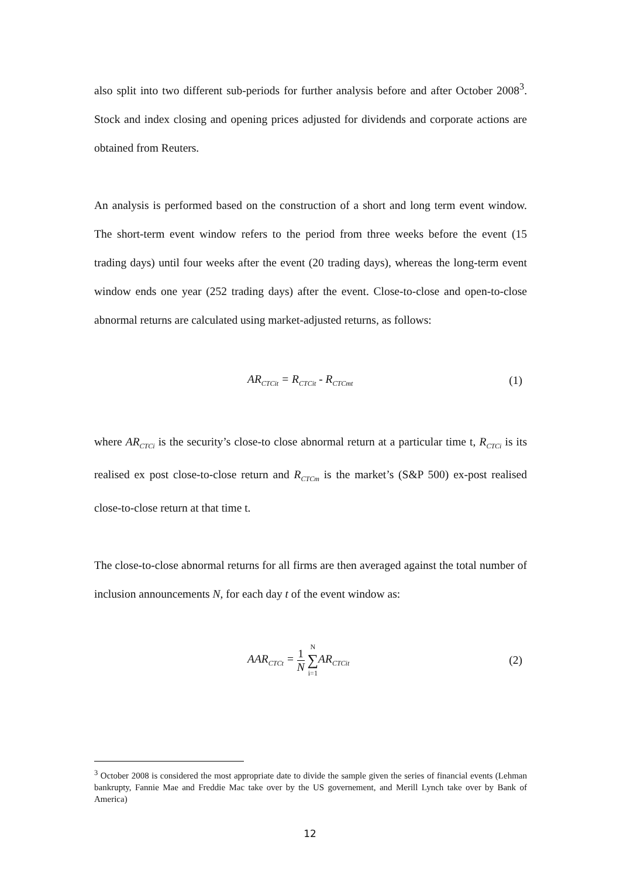also split into two different sub-periods for further analysis before and after October 2008<sup>3</sup>. Stock and index closing and opening prices adjusted for dividends and corporate actions are obtained from Reuters.
An analysis is performed based on the construction of a short and long term event window. The short-term event window refers to the period from three weeks before the event (15 trading days) until four weeks after the event (20 trading days), whereas the long-term event window ends one year (252 trading days) after the event. Close-to-close and open-to-close abnormal returns are calculated using market-adjusted returns, as follows:
AR<sub>CTCit</sub> = R<sub>CTCit</sub> - R<sub>CTCmt</sub>
(1)
where AR<sub>CTCi</sub> is the security’s close-to close abnormal return at a particular time t, R<sub>CTCi</sub> is its realised ex post close-to-close return and R<sub>CTCm</sub> is the market’s (S&P 500) ex-post realised close-to-close return at that time t.
The close-to-close abnormal returns for all firms are then averaged against the total number of inclusion announcements N, for each day t of the event window as:
AAR<sub>CTCt</sub> = 1 N N ∑ i=1 AR<sub>CTCit</sub>
(2)
<sup>3</sup> October 2008 is considered the most appropriate date to divide the sample given the series of financial events (Lehman bankrupty, Fannie Mae and Freddie Mac take over by the US governement, and Merill Lynch take over by Bank of America)
12